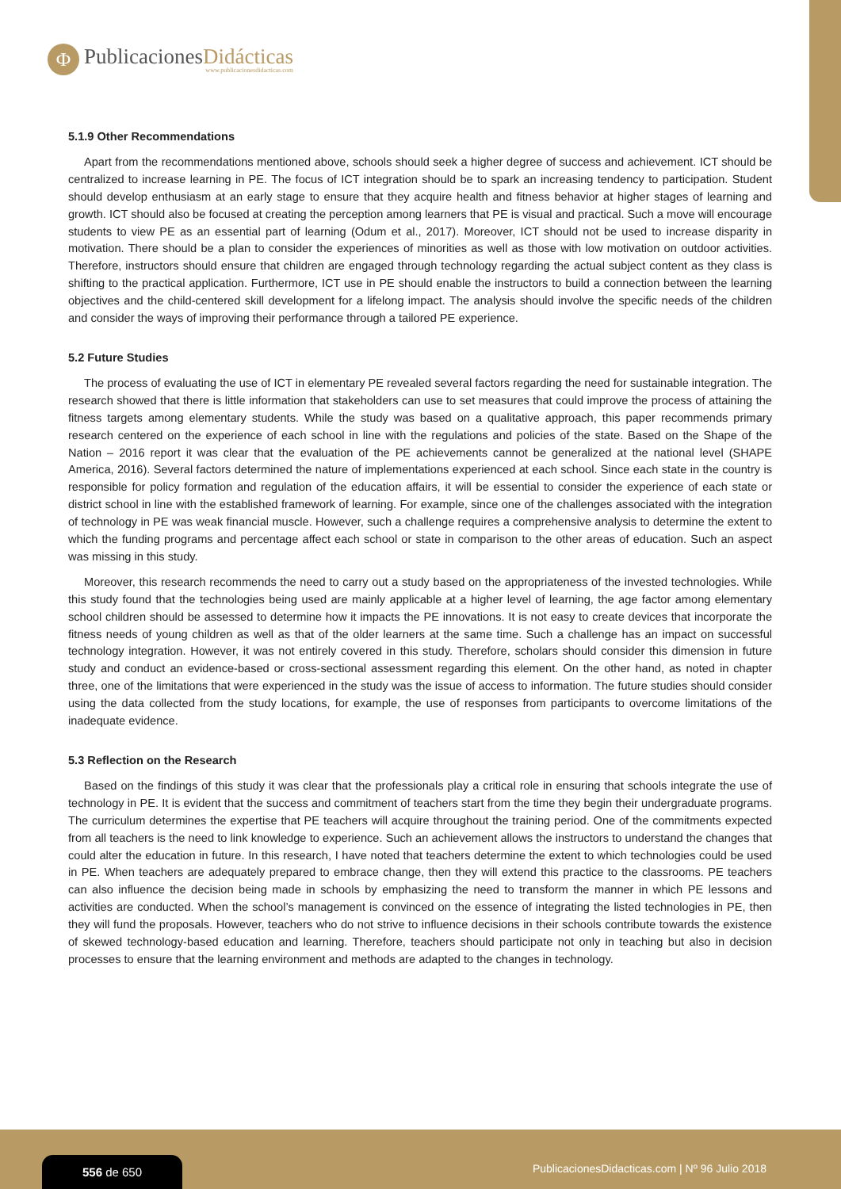Ф
PublicacionesDidácticas
www.publicacionesdidacticas.com
5.1.9 Other Recommendations
Apart from the recommendations mentioned above, schools should seek a higher degree of success and achievement. ICT should be centralized to increase learning in PE. The focus of ICT integration should be to spark an increasing tendency to participation. Student should develop enthusiasm at an early stage to ensure that they acquire health and fitness behavior at higher stages of learning and growth. ICT should also be focused at creating the perception among learners that PE is visual and practical. Such a move will encourage students to view PE as an essential part of learning (Odum et al., 2017). Moreover, ICT should not be used to increase disparity in motivation. There should be a plan to consider the experiences of minorities as well as those with low motivation on outdoor activities. Therefore, instructors should ensure that children are engaged through technology regarding the actual subject content as they class is shifting to the practical application. Furthermore, ICT use in PE should enable the instructors to build a connection between the learning objectives and the child-centered skill development for a lifelong impact. The analysis should involve the specific needs of the children and consider the ways of improving their performance through a tailored PE experience.
5.2 Future Studies
The process of evaluating the use of ICT in elementary PE revealed several factors regarding the need for sustainable integration. The research showed that there is little information that stakeholders can use to set measures that could improve the process of attaining the fitness targets among elementary students. While the study was based on a qualitative approach, this paper recommends primary research centered on the experience of each school in line with the regulations and policies of the state. Based on the Shape of the Nation – 2016 report it was clear that the evaluation of the PE achievements cannot be generalized at the national level (SHAPE America, 2016). Several factors determined the nature of implementations experienced at each school. Since each state in the country is responsible for policy formation and regulation of the education affairs, it will be essential to consider the experience of each state or district school in line with the established framework of learning. For example, since one of the challenges associated with the integration of technology in PE was weak financial muscle. However, such a challenge requires a comprehensive analysis to determine the extent to which the funding programs and percentage affect each school or state in comparison to the other areas of education. Such an aspect was missing in this study.
Moreover, this research recommends the need to carry out a study based on the appropriateness of the invested technologies. While this study found that the technologies being used are mainly applicable at a higher level of learning, the age factor among elementary school children should be assessed to determine how it impacts the PE innovations. It is not easy to create devices that incorporate the fitness needs of young children as well as that of the older learners at the same time. Such a challenge has an impact on successful technology integration. However, it was not entirely covered in this study. Therefore, scholars should consider this dimension in future study and conduct an evidence-based or cross-sectional assessment regarding this element. On the other hand, as noted in chapter three, one of the limitations that were experienced in the study was the issue of access to information. The future studies should consider using the data collected from the study locations, for example, the use of responses from participants to overcome limitations of the inadequate evidence.
5.3 Reflection on the Research
Based on the findings of this study it was clear that the professionals play a critical role in ensuring that schools integrate the use of technology in PE. It is evident that the success and commitment of teachers start from the time they begin their undergraduate programs. The curriculum determines the expertise that PE teachers will acquire throughout the training period. One of the commitments expected from all teachers is the need to link knowledge to experience. Such an achievement allows the instructors to understand the changes that could alter the education in future. In this research, I have noted that teachers determine the extent to which technologies could be used in PE. When teachers are adequately prepared to embrace change, then they will extend this practice to the classrooms. PE teachers can also influence the decision being made in schools by emphasizing the need to transform the manner in which PE lessons and activities are conducted. When the school’s management is convinced on the essence of integrating the listed technologies in PE, then they will fund the proposals. However, teachers who do not strive to influence decisions in their schools contribute towards the existence of skewed technology-based education and learning. Therefore, teachers should participate not only in teaching but also in decision processes to ensure that the learning environment and methods are adapted to the changes in technology.
556 de 650
PublicacionesDidacticas.com | Nº 96 Julio 2018